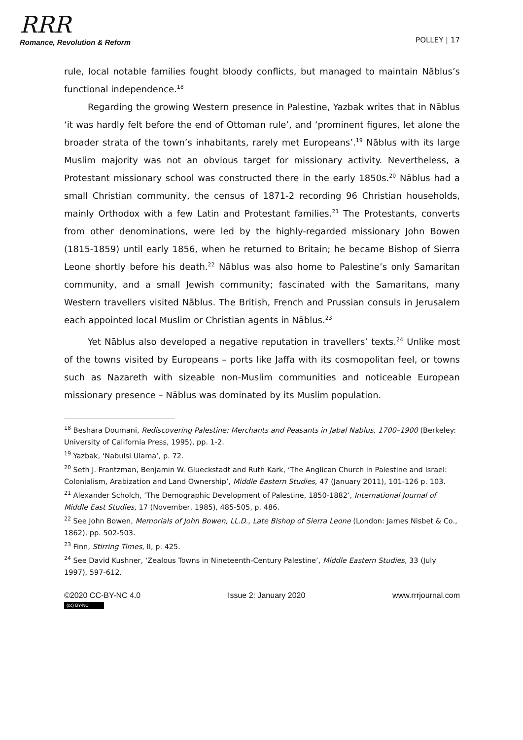RRR
Romance, Revolution & Reform
POLLEY | 17
rule, local notable families fought bloody conflicts, but managed to maintain Nāblus’s functional independence.<sup>18</sup>
Regarding the growing Western presence in Palestine, Yazbak writes that in Nāblus ‘it was hardly felt before the end of Ottoman rule’, and ‘prominent figures, let alone the broader strata of the town’s inhabitants, rarely met Europeans’.<sup>19</sup> Nāblus with its large Muslim majority was not an obvious target for missionary activity. Nevertheless, a Protestant missionary school was constructed there in the early 1850s.<sup>20</sup> Nāblus had a small Christian community, the census of 1871-2 recording 96 Christian households, mainly Orthodox with a few Latin and Protestant families.<sup>21</sup> The Protestants, converts from other denominations, were led by the highly-regarded missionary John Bowen (1815-1859) until early 1856, when he returned to Britain; he became Bishop of Sierra Leone shortly before his death.<sup>22</sup> Nāblus was also home to Palestine’s only Samaritan community, and a small Jewish community; fascinated with the Samaritans, many Western travellers visited Nāblus. The British, French and Prussian consuls in Jerusalem each appointed local Muslim or Christian agents in Nāblus.<sup>23</sup>
Yet Nāblus also developed a negative reputation in travellers’ texts.<sup>24</sup> Unlike most of the towns visited by Europeans – ports like Jaffa with its cosmopolitan feel, or towns such as Nazareth with sizeable non-Muslim communities and noticeable European missionary presence – Nāblus was dominated by its Muslim population.
<sup>18</sup> Beshara Doumani, Rediscovering Palestine: Merchants and Peasants in Jabal Nablus, 1700–1900 (Berkeley: University of California Press, 1995), pp. 1-2.
<sup>19</sup> Yazbak, ‘Nabulsi Ulama’, p. 72.
<sup>20</sup> Seth J. Frantzman, Benjamin W. Glueckstadt and Ruth Kark, ‘The Anglican Church in Palestine and Israel: Colonialism, Arabization and Land Ownership’, Middle Eastern Studies, 47 (January 2011), 101-126 p. 103.
<sup>21</sup> Alexander Scholch, ‘The Demographic Development of Palestine, 1850-1882’, International Journal of Middle East Studies, 17 (November, 1985), 485-505, p. 486.
<sup>22</sup> See John Bowen, Memorials of John Bowen, LL.D., Late Bishop of Sierra Leone (London: James Nisbet & Co., 1862), pp. 502-503.
<sup>23</sup> Finn, Stirring Times, II, p. 425.
<sup>24</sup> See David Kushner, ‘Zealous Towns in Nineteenth-Century Palestine’, Middle Eastern Studies, 33 (July 1997), 597-612.
©2020 CC-BY-NC 4.0
(cc) BY-NC
Issue 2: January 2020 www.rrrjournal.com